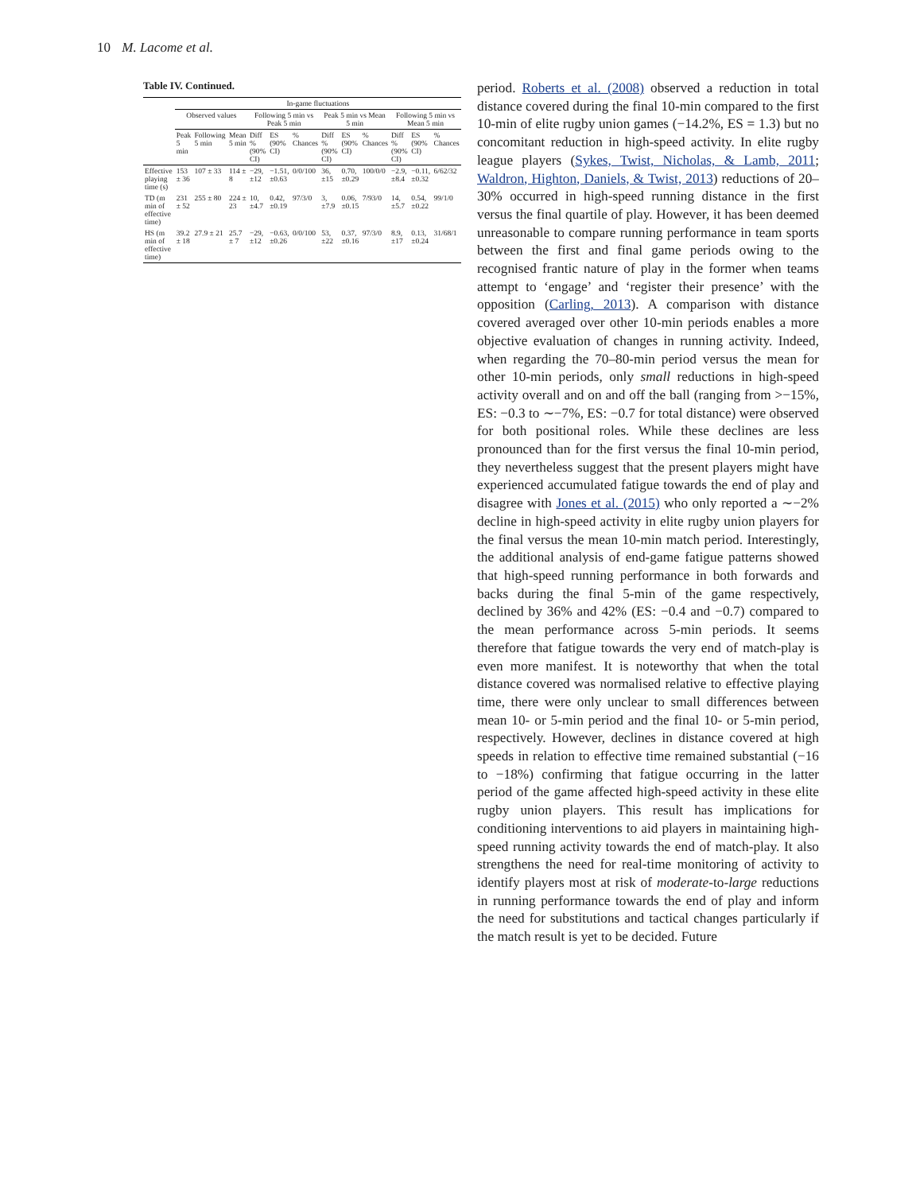10 M. Lacome et al.
Table IV. Continued.
| | In-game fluctuations | | | | | | | | | | | |
| --- | --- | --- | --- | --- | --- | --- | --- | --- | --- | --- | --- | --- |
| | Observed values | | | Following 5 min vs Peak 5 min | | | Peak 5 min vs Mean 5 min | | | Following 5 min vs Mean 5 min | | |
| | Peak 5 min | Following 5 min | Mean 5 min | Diff % (90% CI) | ES (90% CI) | % Chances | Diff % (90% CI) | ES (90% CI) | % Chances | Diff % (90% CI) | ES (90% CI) | % Chances |
| Effective playing time (s) | 153 ± 36 | 107 ± 33 | 114 ± 8 | −29, ±12 | −1.51, ±0.63 | 0/0/100 | 36, ±15 | 0.70, ±0.29 | 100/0/0 | −2.9, ±8.4 | −0.11, ±0.32 | 6/62/32 |
| TD (m min of effective time) | 231 ± 52 | 255 ± 80 | 224 ± 23 | 10, ±4.7 | 0.42, ±0.19 | 97/3/0 | 3, ±7.9 | 0.06, ±0.15 | 7/93/0 | 14, ±5.7 | 0.54, ±0.22 | 99/1/0 |
| HS (m min of effective time) | 39.2 ± 18 | 27.9 ± 21 | 25.7 ± 7 | −29, ±12 | −0.63, ±0.26 | 0/0/100 | 53, ±22 | 0.37, ±0.16 | 97/3/0 | 8.9, ±17 | 0.13, ±0.24 | 31/68/1 |
period. Roberts et al. (2008) observed a reduction in total distance covered during the final 10-min compared to the first 10-min of elite rugby union games (−14.2%, ES = 1.3) but no concomitant reduction in high-speed activity. In elite rugby league players (Sykes, Twist, Nicholas, & Lamb, 2011; Waldron, Highton, Daniels, & Twist, 2013) reductions of 20–30% occurred in high-speed running distance in the first versus the final quartile of play. However, it has been deemed unreasonable to compare running performance in team sports between the first and final game periods owing to the recognised frantic nature of play in the former when teams attempt to ‘engage’ and ‘register their presence’ with the opposition (Carling, 2013). A comparison with distance covered averaged over other 10-min periods enables a more objective evaluation of changes in running activity. Indeed, when regarding the 70–80-min period versus the mean for other 10-min periods, only small reductions in high-speed activity overall and on and off the ball (ranging from >−15%, ES: −0.3 to ∼−7%, ES: −0.7 for total distance) were observed for both positional roles. While these declines are less pronounced than for the first versus the final 10-min period, they nevertheless suggest that the present players might have experienced accumulated fatigue towards the end of play and disagree with Jones et al. (2015) who only reported a ∼−2% decline in high-speed activity in elite rugby union players for the final versus the mean 10-min match period. Interestingly, the additional analysis of end-game fatigue patterns showed that high-speed running performance in both forwards and backs during the final 5-min of the game respectively, declined by 36% and 42% (ES: −0.4 and −0.7) compared to the mean performance across 5-min periods. It seems therefore that fatigue towards the very end of match-play is even more manifest. It is noteworthy that when the total distance covered was normalised relative to effective playing time, there were only unclear to small differences between mean 10- or 5-min period and the final 10- or 5-min period, respectively. However, declines in distance covered at high speeds in relation to effective time remained substantial (−16 to −18%) confirming that fatigue occurring in the latter period of the game affected high-speed activity in these elite rugby union players. This result has implications for conditioning interventions to aid players in maintaining high-speed running activity towards the end of match-play. It also strengthens the need for real-time monitoring of activity to identify players most at risk of moderate-to-large reductions in running performance towards the end of play and inform the need for substitutions and tactical changes particularly if the match result is yet to be decided. Future